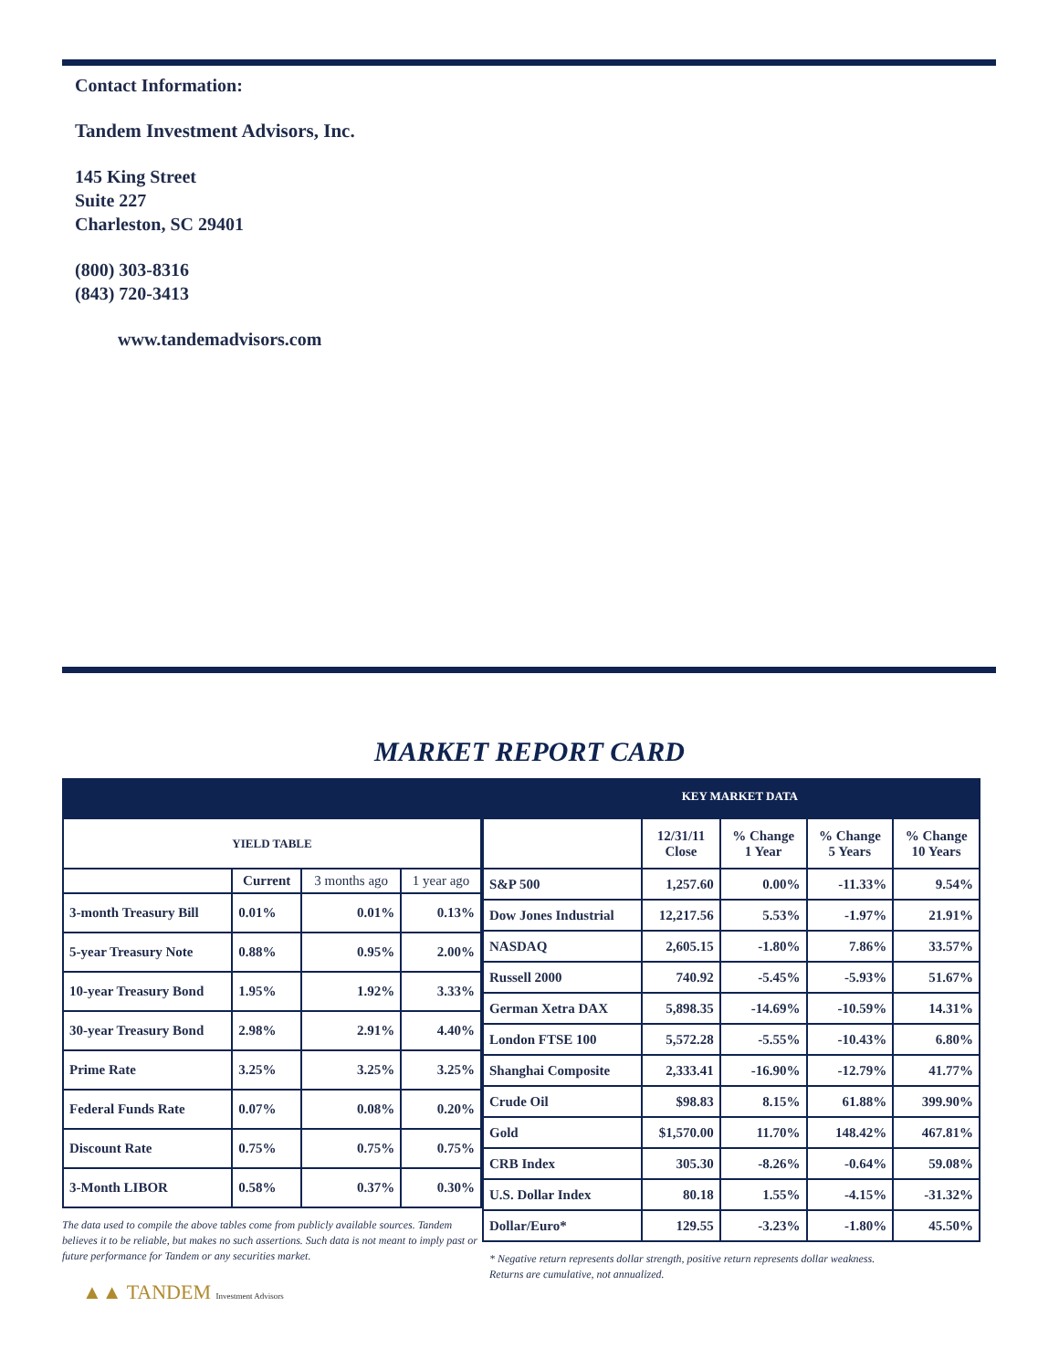Contact Information:
Tandem Investment Advisors, Inc.
145 King Street
Suite 227
Charleston, SC 29401
(800) 303-8316
(843) 720-3413
www.tandemadvisors.com
MARKET REPORT CARD
KEY MARKET DATA
| YIELD TABLE | | | |
| --- | --- | --- | --- |
| | Current | 3 months ago | 1 year ago |
| 3-month Treasury Bill | 0.01% | 0.01% | 0.13% |
| 5-year Treasury Note | 0.88% | 0.95% | 2.00% |
| 10-year Treasury Bond | 1.95% | 1.92% | 3.33% |
| 30-year Treasury Bond | 2.98% | 2.91% | 4.40% |
| Prime Rate | 3.25% | 3.25% | 3.25% |
| Federal Funds Rate | 0.07% | 0.08% | 0.20% |
| Discount Rate | 0.75% | 0.75% | 0.75% |
| 3-Month LIBOR | 0.58% | 0.37% | 0.30% |
The data used to compile the above tables come from publicly available sources. Tandem believes it to be reliable, but makes no such assertions. Such data is not meant to imply past or future performance for Tandem or any securities market.
| | 12/31/11 Close | % Change 1 Year | % Change 5 Years | % Change 10 Years |
| --- | --- | --- | --- | --- |
| S&P 500 | 1,257.60 | 0.00% | -11.33% | 9.54% |
| Dow Jones Industrial | 12,217.56 | 5.53% | -1.97% | 21.91% |
| NASDAQ | 2,605.15 | -1.80% | 7.86% | 33.57% |
| Russell 2000 | 740.92 | -5.45% | -5.93% | 51.67% |
| German Xetra DAX | 5,898.35 | -14.69% | -10.59% | 14.31% |
| London FTSE 100 | 5,572.28 | -5.55% | -10.43% | 6.80% |
| Shanghai Composite | 2,333.41 | -16.90% | -12.79% | 41.77% |
| Crude Oil | $98.83 | 8.15% | 61.88% | 399.90% |
| Gold | $1,570.00 | 11.70% | 148.42% | 467.81% |
| CRB Index | 305.30 | -8.26% | -0.64% | 59.08% |
| U.S. Dollar Index | 80.18 | 1.55% | -4.15% | -31.32% |
| Dollar/Euro* | 129.55 | -3.23% | -1.80% | 45.50% |
* Negative return represents dollar strength, positive return represents dollar weakness.
Returns are cumulative, not annualized.
▲▲ TANDEM Investment Advisors